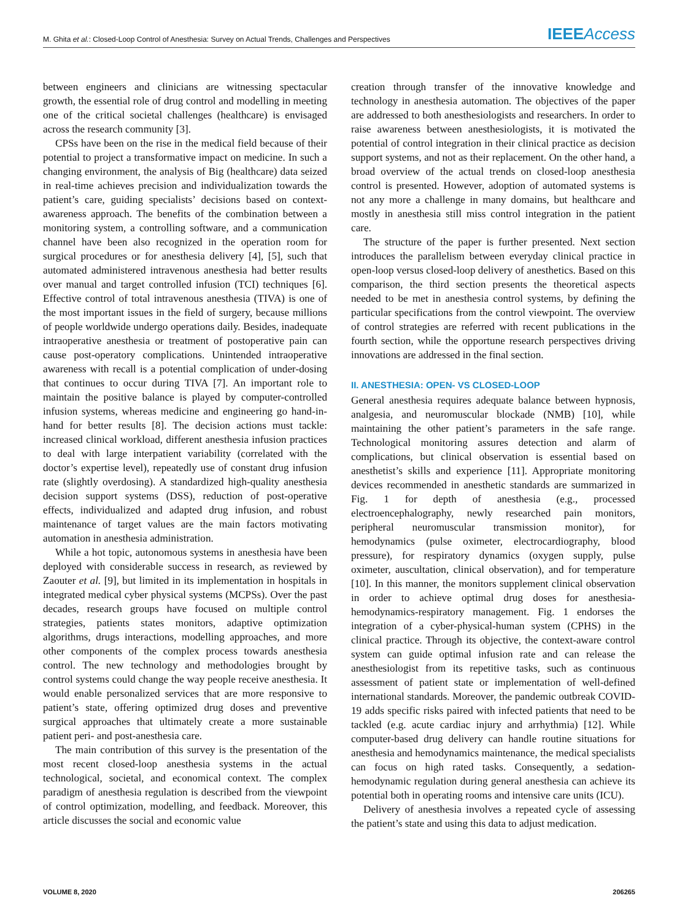M. Ghita et al.: Closed-Loop Control of Anesthesia: Survey on Actual Trends, Challenges and Perspectives IEEEAccess
between engineers and clinicians are witnessing spectacular growth, the essential role of drug control and modelling in meeting one of the critical societal challenges (healthcare) is envisaged across the research community [3].
CPSs have been on the rise in the medical field because of their potential to project a transformative impact on medicine. In such a changing environment, the analysis of Big (healthcare) data seized in real-time achieves precision and individualization towards the patient’s care, guiding specialists’ decisions based on context-awareness approach. The benefits of the combination between a monitoring system, a controlling software, and a communication channel have been also recognized in the operation room for surgical procedures or for anesthesia delivery [4], [5], such that automated administered intravenous anesthesia had better results over manual and target controlled infusion (TCI) techniques [6]. Effective control of total intravenous anesthesia (TIVA) is one of the most important issues in the field of surgery, because millions of people worldwide undergo operations daily. Besides, inadequate intraoperative anesthesia or treatment of postoperative pain can cause post-operatory complications. Unintended intraoperative awareness with recall is a potential complication of under-dosing that continues to occur during TIVA [7]. An important role to maintain the positive balance is played by computer-controlled infusion systems, whereas medicine and engineering go hand-in-hand for better results [8]. The decision actions must tackle: increased clinical workload, different anesthesia infusion practices to deal with large interpatient variability (correlated with the doctor’s expertise level), repeatedly use of constant drug infusion rate (slightly overdosing). A standardized high-quality anesthesia decision support systems (DSS), reduction of post-operative effects, individualized and adapted drug infusion, and robust maintenance of target values are the main factors motivating automation in anesthesia administration.
While a hot topic, autonomous systems in anesthesia have been deployed with considerable success in research, as reviewed by Zaouter et al. [9], but limited in its implementation in hospitals in integrated medical cyber physical systems (MCPSs). Over the past decades, research groups have focused on multiple control strategies, patients states monitors, adaptive optimization algorithms, drugs interactions, modelling approaches, and more other components of the complex process towards anesthesia control. The new technology and methodologies brought by control systems could change the way people receive anesthesia. It would enable personalized services that are more responsive to patient’s state, offering optimized drug doses and preventive surgical approaches that ultimately create a more sustainable patient peri- and post-anesthesia care.
The main contribution of this survey is the presentation of the most recent closed-loop anesthesia systems in the actual technological, societal, and economical context. The complex paradigm of anesthesia regulation is described from the viewpoint of control optimization, modelling, and feedback. Moreover, this article discusses the social and economic value
creation through transfer of the innovative knowledge and technology in anesthesia automation. The objectives of the paper are addressed to both anesthesiologists and researchers. In order to raise awareness between anesthesiologists, it is motivated the potential of control integration in their clinical practice as decision support systems, and not as their replacement. On the other hand, a broad overview of the actual trends on closed-loop anesthesia control is presented. However, adoption of automated systems is not any more a challenge in many domains, but healthcare and mostly in anesthesia still miss control integration in the patient care.
The structure of the paper is further presented. Next section introduces the parallelism between everyday clinical practice in open-loop versus closed-loop delivery of anesthetics. Based on this comparison, the third section presents the theoretical aspects needed to be met in anesthesia control systems, by defining the particular specifications from the control viewpoint. The overview of control strategies are referred with recent publications in the fourth section, while the opportune research perspectives driving innovations are addressed in the final section.
II. ANESTHESIA: OPEN- VS CLOSED-LOOP
General anesthesia requires adequate balance between hypnosis, analgesia, and neuromuscular blockade (NMB) [10], while maintaining the other patient’s parameters in the safe range. Technological monitoring assures detection and alarm of complications, but clinical observation is essential based on anesthetist’s skills and experience [11]. Appropriate monitoring devices recommended in anesthetic standards are summarized in Fig. 1 for depth of anesthesia (e.g., processed electroencephalography, newly researched pain monitors, peripheral neuromuscular transmission monitor), for hemodynamics (pulse oximeter, electrocardiography, blood pressure), for respiratory dynamics (oxygen supply, pulse oximeter, auscultation, clinical observation), and for temperature [10]. In this manner, the monitors supplement clinical observation in order to achieve optimal drug doses for anesthesia-hemodynamics-respiratory management. Fig. 1 endorses the integration of a cyber-physical-human system (CPHS) in the clinical practice. Through its objective, the context-aware control system can guide optimal infusion rate and can release the anesthesiologist from its repetitive tasks, such as continuous assessment of patient state or implementation of well-defined international standards. Moreover, the pandemic outbreak COVID-19 adds specific risks paired with infected patients that need to be tackled (e.g. acute cardiac injury and arrhythmia) [12]. While computer-based drug delivery can handle routine situations for anesthesia and hemodynamics maintenance, the medical specialists can focus on high rated tasks. Consequently, a sedation-hemodynamic regulation during general anesthesia can achieve its potential both in operating rooms and intensive care units (ICU).
Delivery of anesthesia involves a repeated cycle of assessing the patient’s state and using this data to adjust medication.
VOLUME 8, 2020 206265